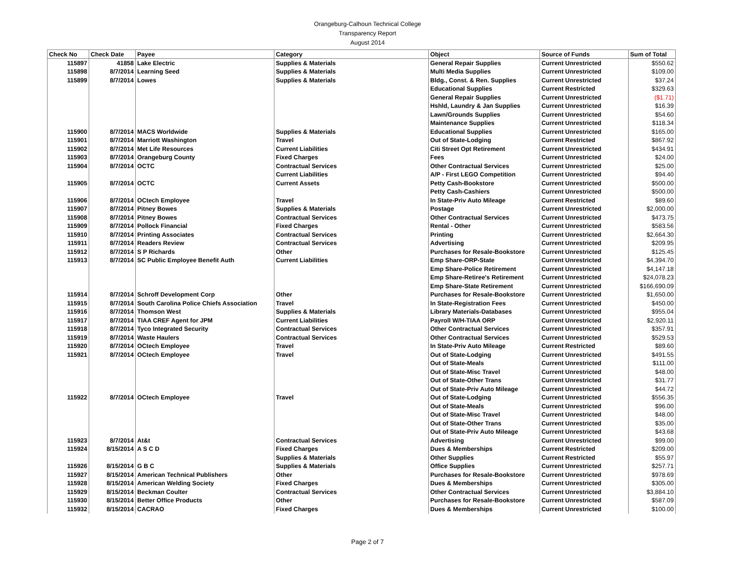Orangeburg-Calhoun Technical College
Transparency Report
August 2014
| Check No | Check Date | Payee | Category | Object | Source of Funds | Sum of Total |
| --- | --- | --- | --- | --- | --- | --- |
| 115897 | 41858 | Lake Electric | Supplies & Materials | General Repair Supplies | Current Unrestricted | $550.62 |
| 115898 | 8/7/2014 | Learning Seed | Supplies & Materials | Multi Media Supplies | Current Unrestricted | $109.00 |
| 115899 | 8/7/2014 | Lowes | Supplies & Materials | Bldg., Const. & Ren. Supplies | Current Unrestricted | $37.24 |
| | | | | Educational Supplies | Current Restricted | $329.63 |
| | | | | General Repair Supplies | Current Unrestricted | ($1.71) |
| | | | | Hshld, Laundry & Jan Supplies | Current Unrestricted | $16.39 |
| | | | | Lawn/Grounds Supplies | Current Unrestricted | $54.60 |
| | | | | Maintenance Supplies | Current Unrestricted | $118.34 |
| 115900 | 8/7/2014 | MACS Worldwide | Supplies & Materials | Educational Supplies | Current Unrestricted | $165.00 |
| 115901 | 8/7/2014 | Marriott Washington | Travel | Out of State-Lodging | Current Restricted | $867.92 |
| 115902 | 8/7/2014 | Met Life Resources | Current Liabilities | Citi Street Opt Retirement | Current Unrestricted | $434.91 |
| 115903 | 8/7/2014 | Orangeburg County | Fixed Charges | Fees | Current Unrestricted | $24.00 |
| 115904 | 8/7/2014 | OCTC | Contractual Services | Other Contractual Services | Current Unrestricted | $25.00 |
| | | | Current Liabilities | A/P - First LEGO Competition | Current Unrestricted | $94.40 |
| 115905 | 8/7/2014 | OCTC | Current Assets | Petty Cash-Bookstore | Current Unrestricted | $500.00 |
| | | | | Petty Cash-Cashiers | Current Unrestricted | $500.00 |
| 115906 | 8/7/2014 | OCtech Employee | Travel | In State-Priv Auto Mileage | Current Restricted | $89.60 |
| 115907 | 8/7/2014 | Pitney Bowes | Supplies & Materials | Postage | Current Unrestricted | $2,000.00 |
| 115908 | 8/7/2014 | Pitney Bowes | Contractual Services | Other Contractual Services | Current Unrestricted | $473.75 |
| 115909 | 8/7/2014 | Pollock Financial | Fixed Charges | Rental - Other | Current Unrestricted | $583.56 |
| 115910 | 8/7/2014 | Printing Associates | Contractual Services | Printing | Current Unrestricted | $2,664.30 |
| 115911 | 8/7/2014 | Readers Review | Contractual Services | Advertising | Current Unrestricted | $209.95 |
| 115912 | 8/7/2014 | S P Richards | Other | Purchases for Resale-Bookstore | Current Unrestricted | $125.45 |
| 115913 | 8/7/2014 | SC Public Employee Benefit Auth | Current Liabilities | Emp Share-ORP-State | Current Unrestricted | $4,394.70 |
| | | | | Emp Share-Police Retirement | Current Unrestricted | $4,147.18 |
| | | | | Emp Share-Retiree's Retirement | Current Unrestricted | $24,078.23 |
| | | | | Emp Share-State Retirement | Current Unrestricted | $166,690.09 |
| 115914 | 8/7/2014 | Schroff Development Corp | Other | Purchases for Resale-Bookstore | Current Unrestricted | $1,650.00 |
| 115915 | 8/7/2014 | South Carolina Police Chiefs Association | Travel | In State-Registration Fees | Current Unrestricted | $450.00 |
| 115916 | 8/7/2014 | Thomson West | Supplies & Materials | Library Materials-Databases | Current Unrestricted | $955.04 |
| 115917 | 8/7/2014 | TIAA CREF Agent for JPM | Current Liabilities | Payroll W/H-TIAA ORP | Current Unrestricted | $2,920.11 |
| 115918 | 8/7/2014 | Tyco Integrated Security | Contractual Services | Other Contractual Services | Current Unrestricted | $357.91 |
| 115919 | 8/7/2014 | Waste Haulers | Contractual Services | Other Contractual Services | Current Unrestricted | $529.53 |
| 115920 | 8/7/2014 | OCtech Employee | Travel | In State-Priv Auto Mileage | Current Restricted | $89.60 |
| 115921 | 8/7/2014 | OCtech Employee | Travel | Out of State-Lodging | Current Unrestricted | $491.55 |
| | | | | Out of State-Meals | Current Unrestricted | $111.00 |
| | | | | Out of State-Misc Travel | Current Unrestricted | $48.00 |
| | | | | Out of State-Other Trans | Current Unrestricted | $31.77 |
| | | | | Out of State-Priv Auto Mileage | Current Unrestricted | $44.72 |
| 115922 | 8/7/2014 | OCtech Employee | Travel | Out of State-Lodging | Current Unrestricted | $556.35 |
| | | | | Out of State-Meals | Current Unrestricted | $96.00 |
| | | | | Out of State-Misc Travel | Current Unrestricted | $48.00 |
| | | | | Out of State-Other Trans | Current Unrestricted | $35.00 |
| | | | | Out of State-Priv Auto Mileage | Current Unrestricted | $43.68 |
| 115923 | 8/7/2014 | At&t | Contractual Services | Advertising | Current Unrestricted | $99.00 |
| 115924 | 8/15/2014 | A S C D | Fixed Charges | Dues & Memberships | Current Restricted | $209.00 |
| | | | Supplies & Materials | Other Supplies | Current Restricted | $55.97 |
| 115926 | 8/15/2014 | G B C | Supplies & Materials | Office Supplies | Current Unrestricted | $257.71 |
| 115927 | 8/15/2014 | American Technical Publishers | Other | Purchases for Resale-Bookstore | Current Unrestricted | $978.69 |
| 115928 | 8/15/2014 | American Welding Society | Fixed Charges | Dues & Memberships | Current Unrestricted | $305.00 |
| 115929 | 8/15/2014 | Beckman Coulter | Contractual Services | Other Contractual Services | Current Unrestricted | $3,884.10 |
| 115930 | 8/15/2014 | Better Office Products | Other | Purchases for Resale-Bookstore | Current Unrestricted | $587.09 |
| 115932 | 8/15/2014 | CACRAO | Fixed Charges | Dues & Memberships | Current Unrestricted | $100.00 |
Page 2 of 7